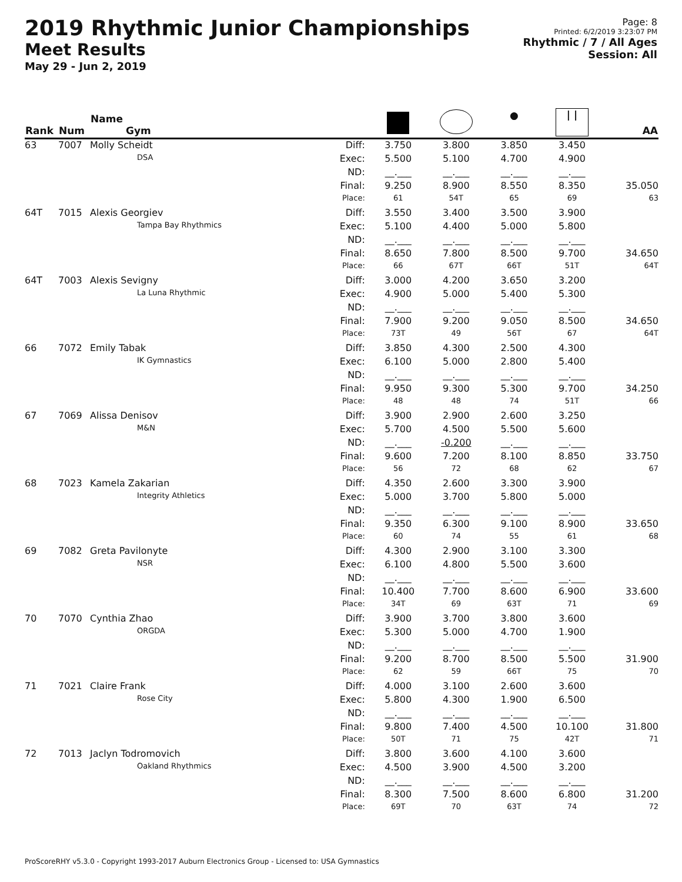2019 Rhythmic Junior Championships
Meet Results
May 29 - Jun 2, 2019
Page: 8
Printed: 6/2/2019 3:23:07 PM
Rhythmic / 7 / All Ages
Session: All
| Rank | Num | Name Gym | | | | ● | / / | AA |
| --- | --- | --- | --- | --- | --- | --- | --- | --- |
| 63 | 7007 | Molly Scheidt | Diff: | 3.750 | 3.800 | 3.850 | 3.450 | |
| | | DSA | Exec: | 5.500 | 5.100 | 4.700 | 4.900 | |
| | | | ND: | __.___ | __.___ | __.___ | __.___ | |
| | | | Final: | 9.250 | 8.900 | 8.550 | 8.350 | 35.050 |
| | | | Place: | 61 | 54T | 65 | 69 | 63 |
| 64T | 7015 | Alexis Georgiev | Diff: | 3.550 | 3.400 | 3.500 | 3.900 | |
| | | Tampa Bay Rhythmics | Exec: | 5.100 | 4.400 | 5.000 | 5.800 | |
| | | | ND: | __.___ | __.___ | __.___ | __.___ | |
| | | | Final: | 8.650 | 7.800 | 8.500 | 9.700 | 34.650 |
| | | | Place: | 66 | 67T | 66T | 51T | 64T |
| 64T | 7003 | Alexis Sevigny | Diff: | 3.000 | 4.200 | 3.650 | 3.200 | |
| | | La Luna Rhythmic | Exec: | 4.900 | 5.000 | 5.400 | 5.300 | |
| | | | ND: | __.___ | __.___ | __.___ | __.___ | |
| | | | Final: | 7.900 | 9.200 | 9.050 | 8.500 | 34.650 |
| | | | Place: | 73T | 49 | 56T | 67 | 64T |
| 66 | 7072 | Emily Tabak | Diff: | 3.850 | 4.300 | 2.500 | 4.300 | |
| | | IK Gymnastics | Exec: | 6.100 | 5.000 | 2.800 | 5.400 | |
| | | | ND: | __.___ | __.___ | __.___ | __.___ | |
| | | | Final: | 9.950 | 9.300 | 5.300 | 9.700 | 34.250 |
| | | | Place: | 48 | 48 | 74 | 51T | 66 |
| 67 | 7069 | Alissa Denisov | Diff: | 3.900 | 2.900 | 2.600 | 3.250 | |
| | | M&N | Exec: | 5.700 | 4.500 | 5.500 | 5.600 | |
| | | | ND: | __.___ | -0.200 | __.___ | __.___ | |
| | | | Final: | 9.600 | 7.200 | 8.100 | 8.850 | 33.750 |
| | | | Place: | 56 | 72 | 68 | 62 | 67 |
| 68 | 7023 | Kamela Zakarian | Diff: | 4.350 | 2.600 | 3.300 | 3.900 | |
| | | Integrity Athletics | Exec: | 5.000 | 3.700 | 5.800 | 5.000 | |
| | | | ND: | __.___ | __.___ | __.___ | __.___ | |
| | | | Final: | 9.350 | 6.300 | 9.100 | 8.900 | 33.650 |
| | | | Place: | 60 | 74 | 55 | 61 | 68 |
| 69 | 7082 | Greta Pavilonyte | Diff: | 4.300 | 2.900 | 3.100 | 3.300 | |
| | | NSR | Exec: | 6.100 | 4.800 | 5.500 | 3.600 | |
| | | | ND: | __.___ | __.___ | __.___ | __.___ | |
| | | | Final: | 10.400 | 7.700 | 8.600 | 6.900 | 33.600 |
| | | | Place: | 34T | 69 | 63T | 71 | 69 |
| 70 | 7070 | Cynthia Zhao | Diff: | 3.900 | 3.700 | 3.800 | 3.600 | |
| | | ORGDA | Exec: | 5.300 | 5.000 | 4.700 | 1.900 | |
| | | | ND: | __.___ | __.___ | __.___ | __.___ | |
| | | | Final: | 9.200 | 8.700 | 8.500 | 5.500 | 31.900 |
| | | | Place: | 62 | 59 | 66T | 75 | 70 |
| 71 | 7021 | Claire Frank | Diff: | 4.000 | 3.100 | 2.600 | 3.600 | |
| | | Rose City | Exec: | 5.800 | 4.300 | 1.900 | 6.500 | |
| | | | ND: | __.___ | __.___ | __.___ | __.___ | |
| | | | Final: | 9.800 | 7.400 | 4.500 | 10.100 | 31.800 |
| | | | Place: | 50T | 71 | 75 | 42T | 71 |
| 72 | 7013 | Jaclyn Todromovich | Diff: | 3.800 | 3.600 | 4.100 | 3.600 | |
| | | Oakland Rhythmics | Exec: | 4.500 | 3.900 | 4.500 | 3.200 | |
| | | | ND: | __.___ | __.___ | __.___ | __.___ | |
| | | | Final: | 8.300 | 7.500 | 8.600 | 6.800 | 31.200 |
| | | | Place: | 69T | 70 | 63T | 74 | 72 |
ProScoreRHY v5.3.0 - Copyright 1993-2017 Auburn Electronics Group - Licensed to: USA Gymnastics